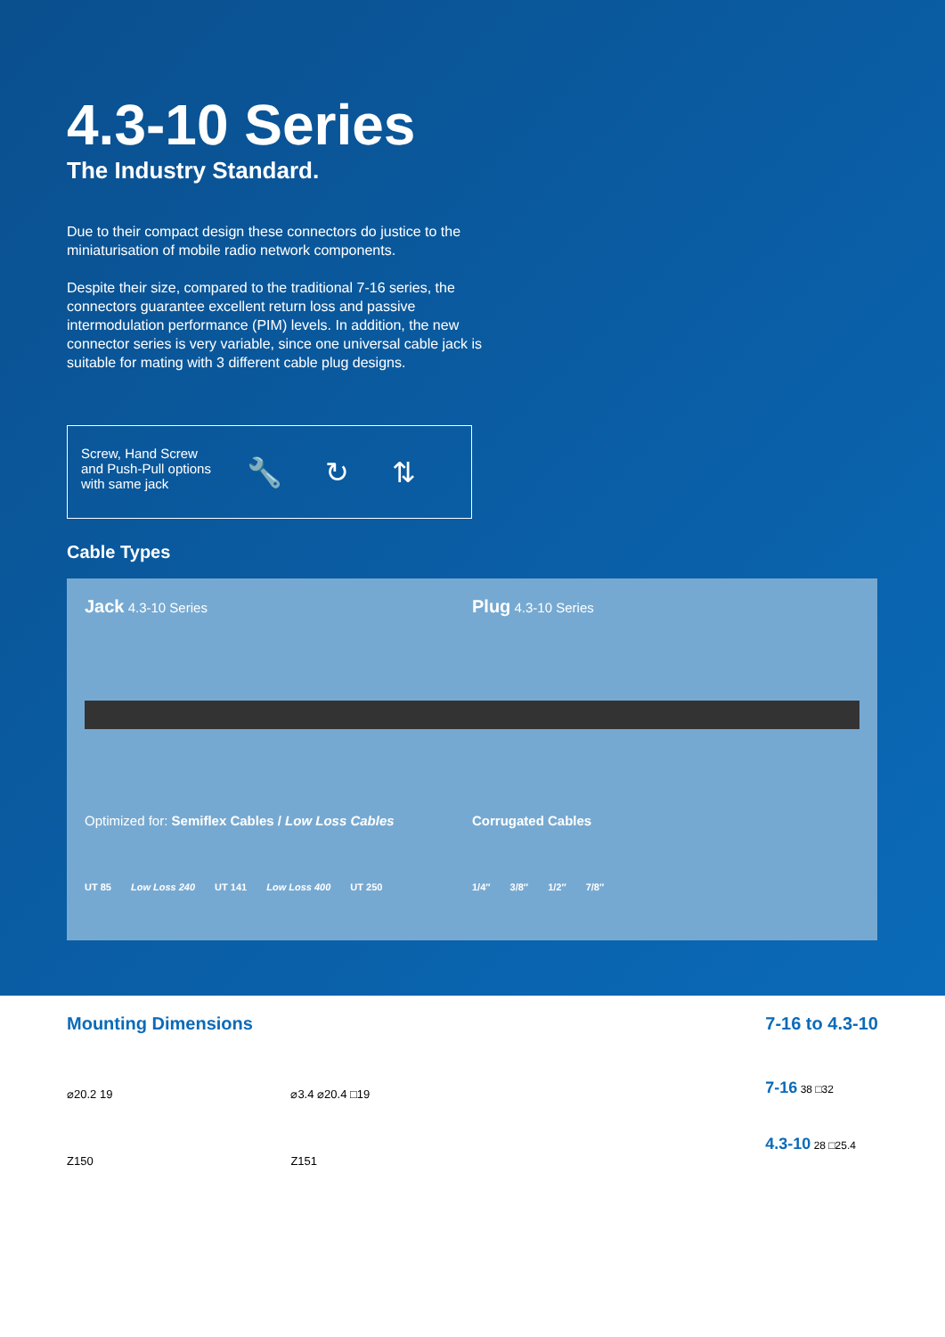4.3-10 Series
The Industry Standard.
Due to their compact design these connectors do justice to the miniaturisation of mobile radio network components.
Despite their size, compared to the traditional 7-16 series, the con­nectors guarantee excellent return loss and passive intermodulation performance (PIM) levels. In addition, the new connector series is very variable, since one universal cable jack is suitable for mating with 3 different cable plug designs.
Screw, Hand Screw
and Push-Pull options
with same jack
🔧 ↻ ⇅
Cable Types
Jack 4.3-10 Series
Optimized for: Semiflex Cables / Low Loss Cables
UT 85 Low Loss 240 UT 141 Low Loss 400 UT 250
Plug 4.3-10 Series
Corrugated Cables
1/4″ 3/8″ 1/2″ 7/8″
Mounting Dimensions
⌀20.2 19
Z150
⌀3.4 ⌀20.4 □19
Z151
7-16 to 4.3-10
7-16 38 □32
4.3-10 28 □25.4